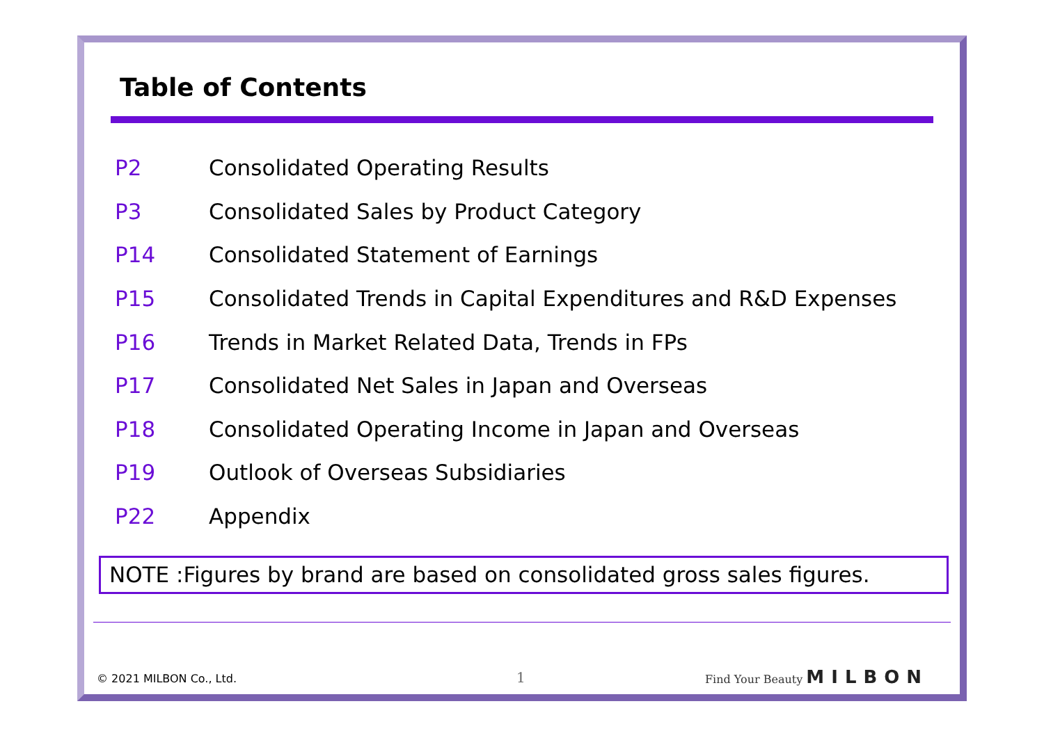Table of Contents
P2 Consolidated Operating Results
P3 Consolidated Sales by Product Category
P14 Consolidated Statement of Earnings
P15 Consolidated Trends in Capital Expenditures and R&D Expenses
P16 Trends in Market Related Data, Trends in FPs
P17 Consolidated Net Sales in Japan and Overseas
P18 Consolidated Operating Income in Japan and Overseas
P19 Outlook of Overseas Subsidiaries
P22 Appendix
NOTE :Figures by brand are based on consolidated gross sales figures.
© 2021 MILBON Co., Ltd. 1 Find Your Beauty MILBON